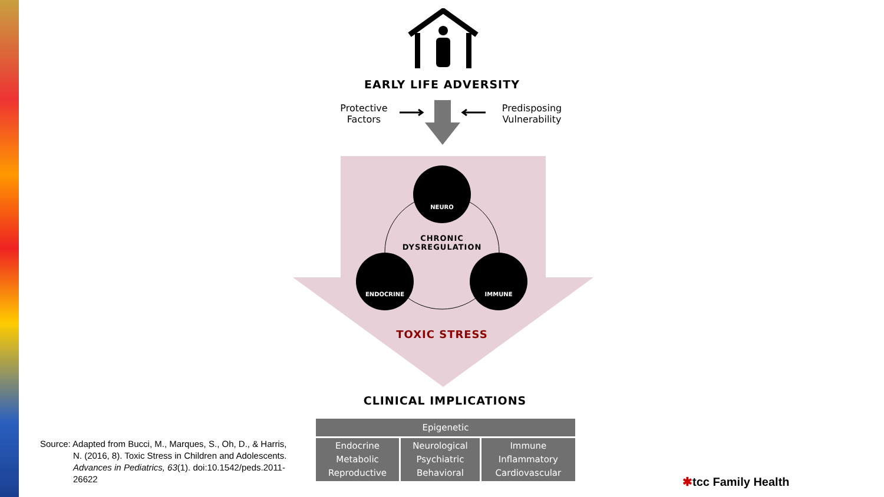EARLY LIFE ADVERSITY
Protective Factors
Predisposing Vulnerability
NEURO
ENDOCRINE IMMUNE
CHRONIC DYSREGULATION
TOXIC STRESS
CLINICAL IMPLICATIONS
| Epigenetic | | |
| --- | --- | --- |
| Endocrine Metabolic Reproductive | Neurological Psychiatric Behavioral | Immune Inflammatory Cardiovascular |
Source: Adapted from Bucci, M., Marques, S., Oh, D., & Harris,
N. (2016, 8). Toxic Stress in Children and Adolescents. Advances in Pediatrics, 63(1). doi:10.1542/peds.2011-26622
✱tcc Family Health